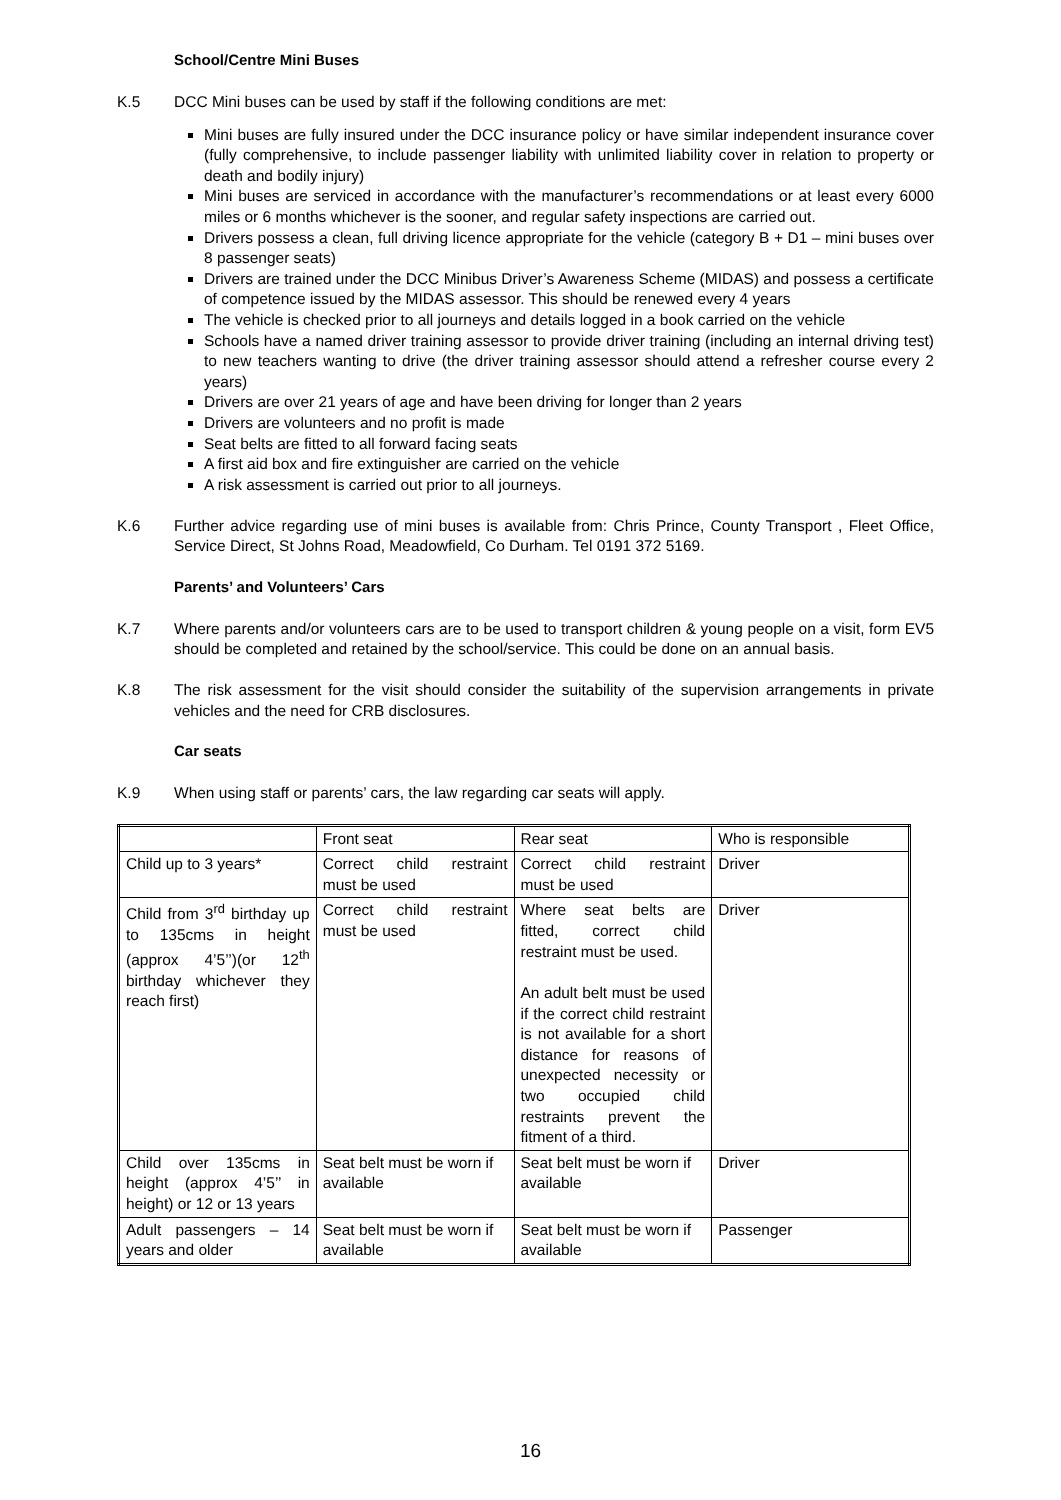School/Centre Mini Buses
K.5 DCC Mini buses can be used by staff if the following conditions are met:
Mini buses are fully insured under the DCC insurance policy or have similar independent insurance cover (fully comprehensive, to include passenger liability with unlimited liability cover in relation to property or death and bodily injury)
Mini buses are serviced in accordance with the manufacturer’s recommendations or at least every 6000 miles or 6 months whichever is the sooner, and regular safety inspections are carried out.
Drivers possess a clean, full driving licence appropriate for the vehicle (category B + D1 – mini buses over 8 passenger seats)
Drivers are trained under the DCC Minibus Driver’s Awareness Scheme (MIDAS) and possess a certificate of competence issued by the MIDAS assessor. This should be renewed every 4 years
The vehicle is checked prior to all journeys and details logged in a book carried on the vehicle
Schools have a named driver training assessor to provide driver training (including an internal driving test) to new teachers wanting to drive (the driver training assessor should attend a refresher course every 2 years)
Drivers are over 21 years of age and have been driving for longer than 2 years
Drivers are volunteers and no profit is made
Seat belts are fitted to all forward facing seats
A first aid box and fire extinguisher are carried on the vehicle
A risk assessment is carried out prior to all journeys.
K.6 Further advice regarding use of mini buses is available from: Chris Prince, County Transport , Fleet Office, Service Direct, St Johns Road, Meadowfield, Co Durham. Tel 0191 372 5169.
Parents’ and Volunteers’ Cars
K.7 Where parents and/or volunteers cars are to be used to transport children & young people on a visit, form EV5 should be completed and retained by the school/service. This could be done on an annual basis.
K.8 The risk assessment for the visit should consider the suitability of the supervision arrangements in private vehicles and the need for CRB disclosures.
Car seats
K.9 When using staff or parents’ cars, the law regarding car seats will apply.
| | Front seat | Rear seat | Who is responsible |
| Child up to 3 years* | Correct child restraint must be used | Correct child restraint must be used | Driver |
| Child from 3<sup>rd</sup> birthday up to 135cms in height (approx 4’5’’)(or 12<sup>th</sup> birthday whichever they reach first) | Correct child restraint must be used | Where seat belts are fitted, correct child restraint must be used. An adult belt must be used if the correct child restraint is not available for a short distance for reasons of unexpected necessity or two occupied child restraints prevent the fitment of a third. | Driver |
| Child over 135cms in height (approx 4’5’’ in height) or 12 or 13 years | Seat belt must be worn if available | Seat belt must be worn if available | Driver |
| Adult passengers – 14 years and older | Seat belt must be worn if available | Seat belt must be worn if available | Passenger |
16